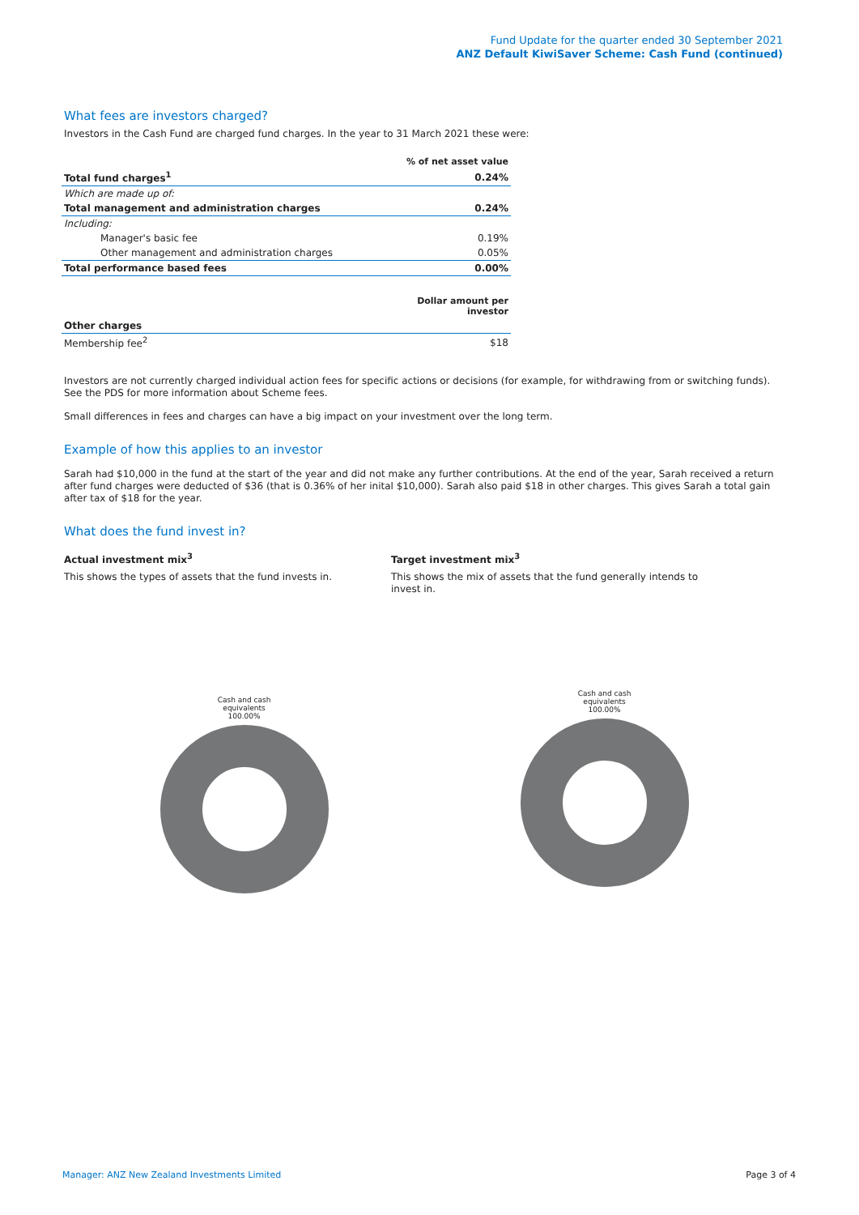Fund Update for the quarter ended 30 September 2021
ANZ Default KiwiSaver Scheme: Cash Fund (continued)
What fees are investors charged?
Investors in the Cash Fund are charged fund charges. In the year to 31 March 2021 these were:
| | % of net asset value |
| --- | --- |
| Total fund charges<sup>1</sup> | 0.24% |
| Which are made up of: | |
| Total management and administration charges | 0.24% |
| Including: | |
| Manager's basic fee | 0.19% |
| Other management and administration charges | 0.05% |
| Total performance based fees | 0.00% |
| | Dollar amount per investor |
| Other charges | |
| Membership fee<sup>2</sup> | $18 |
Investors are not currently charged individual action fees for specific actions or decisions (for example, for withdrawing from or switching funds). See the PDS for more information about Scheme fees.
Small differences in fees and charges can have a big impact on your investment over the long term.
Example of how this applies to an investor
Sarah had $10,000 in the fund at the start of the year and did not make any further contributions. At the end of the year, Sarah received a return after fund charges were deducted of $36 (that is 0.36% of her inital $10,000). Sarah also paid $18 in other charges. This gives Sarah a total gain after tax of $18 for the year.
What does the fund invest in?
Actual investment mix<sup>3</sup>
This shows the types of assets that the fund invests in.
Target investment mix<sup>3</sup>
This shows the mix of assets that the fund generally intends to invest in.
Cash and cash
equivalents
100.00%
Cash and cash
equivalents
100.00%
Manager: ANZ New Zealand Investments Limited Page 3 of 4